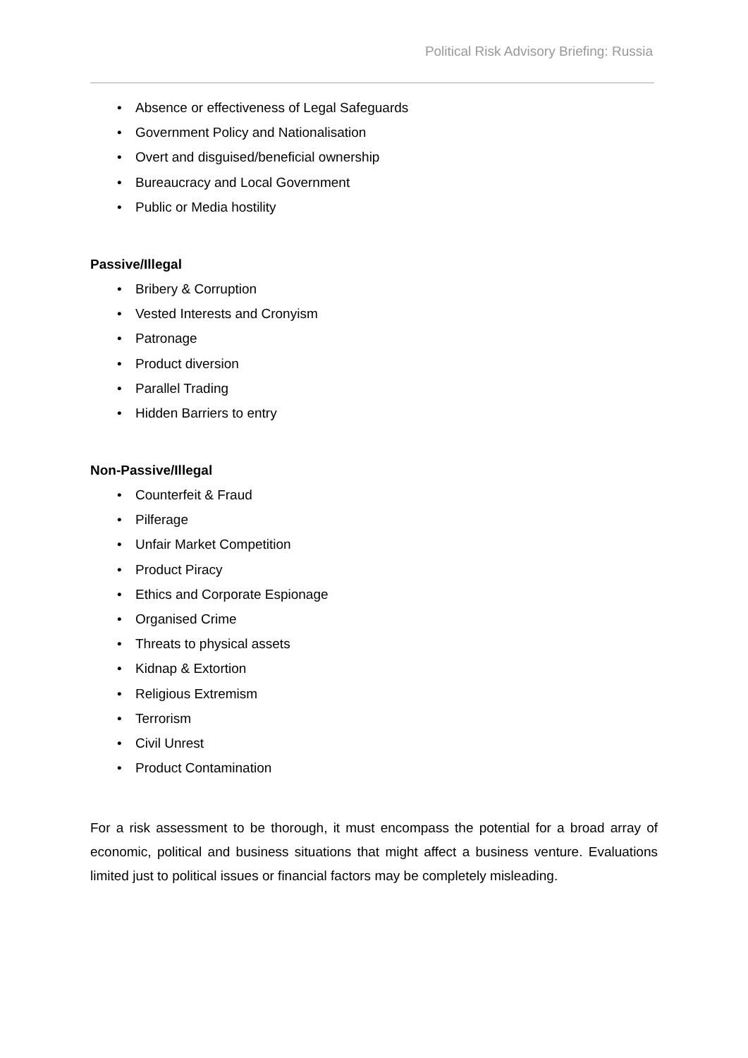Political Risk Advisory Briefing: Russia
• Absence or effectiveness of Legal Safeguards
• Government Policy and Nationalisation
• Overt and disguised/beneficial ownership
• Bureaucracy and Local Government
• Public or Media hostility
Passive/Illegal
• Bribery & Corruption
• Vested Interests and Cronyism
• Patronage
• Product diversion
• Parallel Trading
• Hidden Barriers to entry
Non-Passive/Illegal
• Counterfeit & Fraud
• Pilferage
• Unfair Market Competition
• Product Piracy
• Ethics and Corporate Espionage
• Organised Crime
• Threats to physical assets
• Kidnap & Extortion
• Religious Extremism
• Terrorism
• Civil Unrest
• Product Contamination
For a risk assessment to be thorough, it must encompass the potential for a broad array of economic, political and business situations that might affect a business venture. Evaluations limited just to political issues or financial factors may be completely misleading.